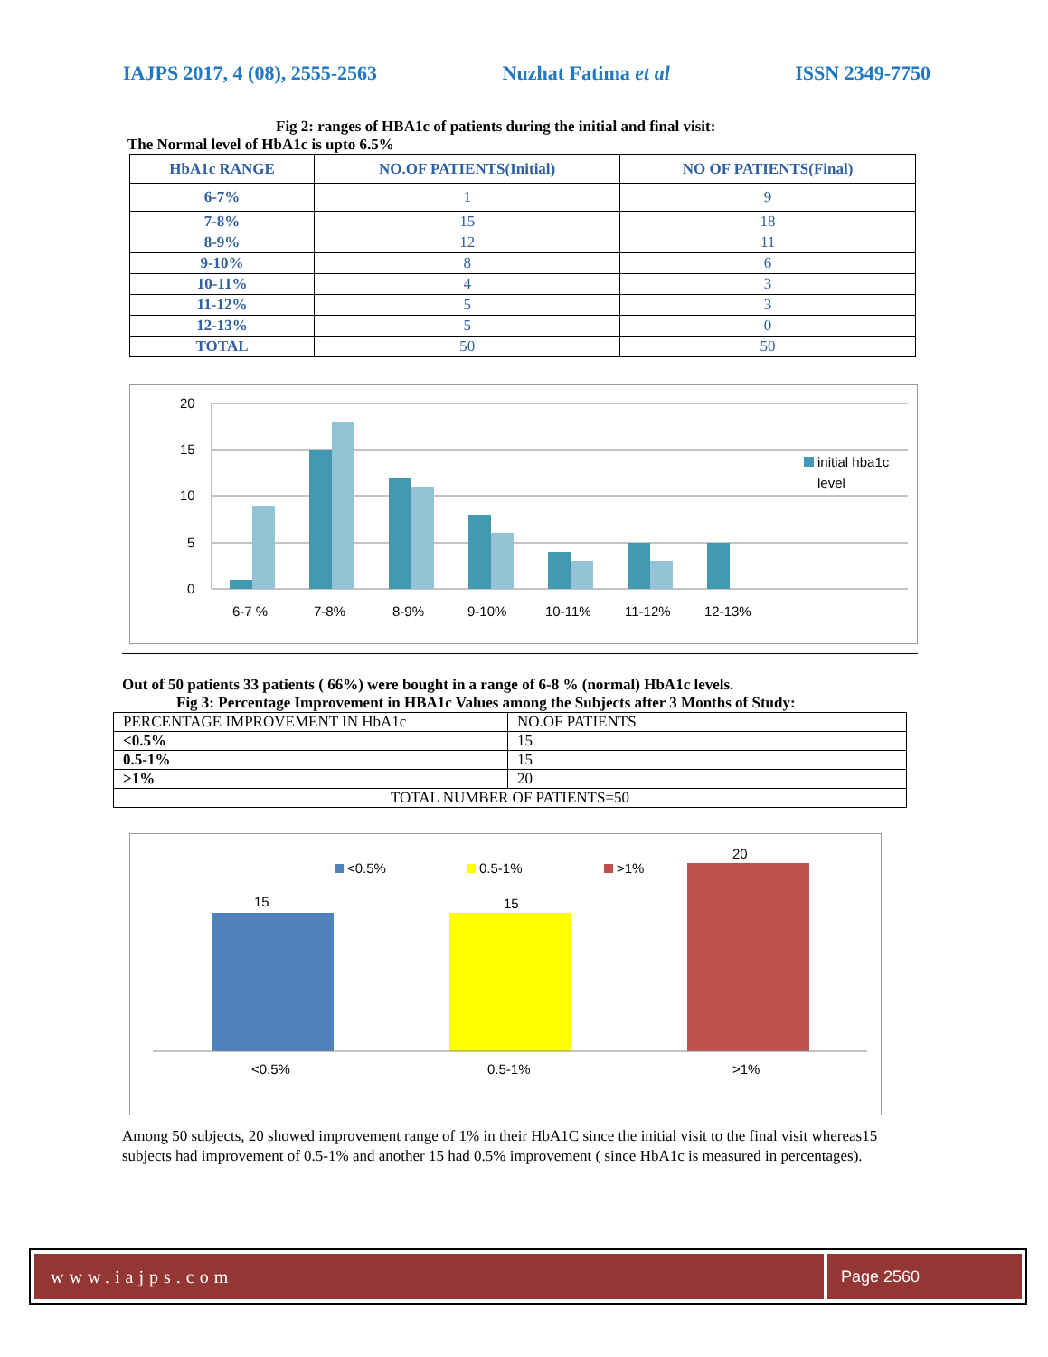IAJPS 2017, 4 (08), 2555-2563 Nuzhat Fatima et al ISSN 2349-7750
Fig 2: ranges of HBA1c of patients during the initial and final visit:
The Normal level of HbA1c is upto 6.5%
| HbA1c RANGE | NO.OF PATIENTS(Initial) | NO OF PATIENTS(Final) |
| --- | --- | --- |
| 6-7% | 1 | 9 |
| 7-8% | 15 | 18 |
| 8-9% | 12 | 11 |
| 9-10% | 8 | 6 |
| 10-11% | 4 | 3 |
| 11-12% | 5 | 3 |
| 12-13% | 5 | 0 |
| TOTAL | 50 | 50 |
20
15
10
5
0
6-7 %
7-8%
8-9%
9-10%
10-11%
11-12%
12-13%
initial hba1c
level
Out of 50 patients 33 patients ( 66%) were bought in a range of 6-8 % (normal) HbA1c levels.
Fig 3: Percentage Improvement in HBA1c Values among the Subjects after 3 Months of Study:
| PERCENTAGE IMPROVEMENT IN HbA1c | NO.OF PATIENTS |
| <0.5% | 15 |
| 0.5-1% | 15 |
| >1% | 20 |
| TOTAL NUMBER OF PATIENTS=50 | |
<0.5%
0.5-1%
>1%
15
15
20
<0.5%
0.5-1%
>1%
Among 50 subjects, 20 showed improvement range of 1% in their HbA1C since the initial visit to the final visit whereas15 subjects had improvement of 0.5-1% and another 15 had 0.5% improvement ( since HbA1c is measured in percentages).
www.iajps.com Page 2560